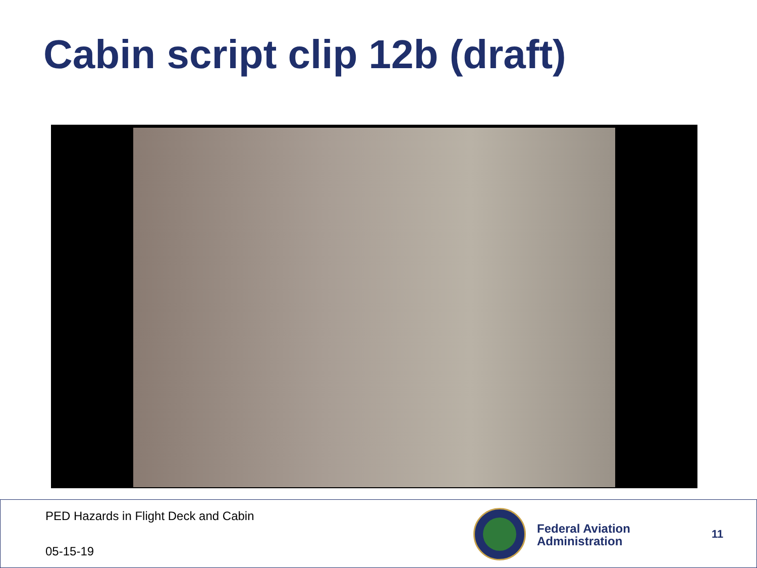Cabin script clip 12b (draft)
PED Hazards in Flight Deck and Cabin
05-15-19
Federal Aviation
Administration
11